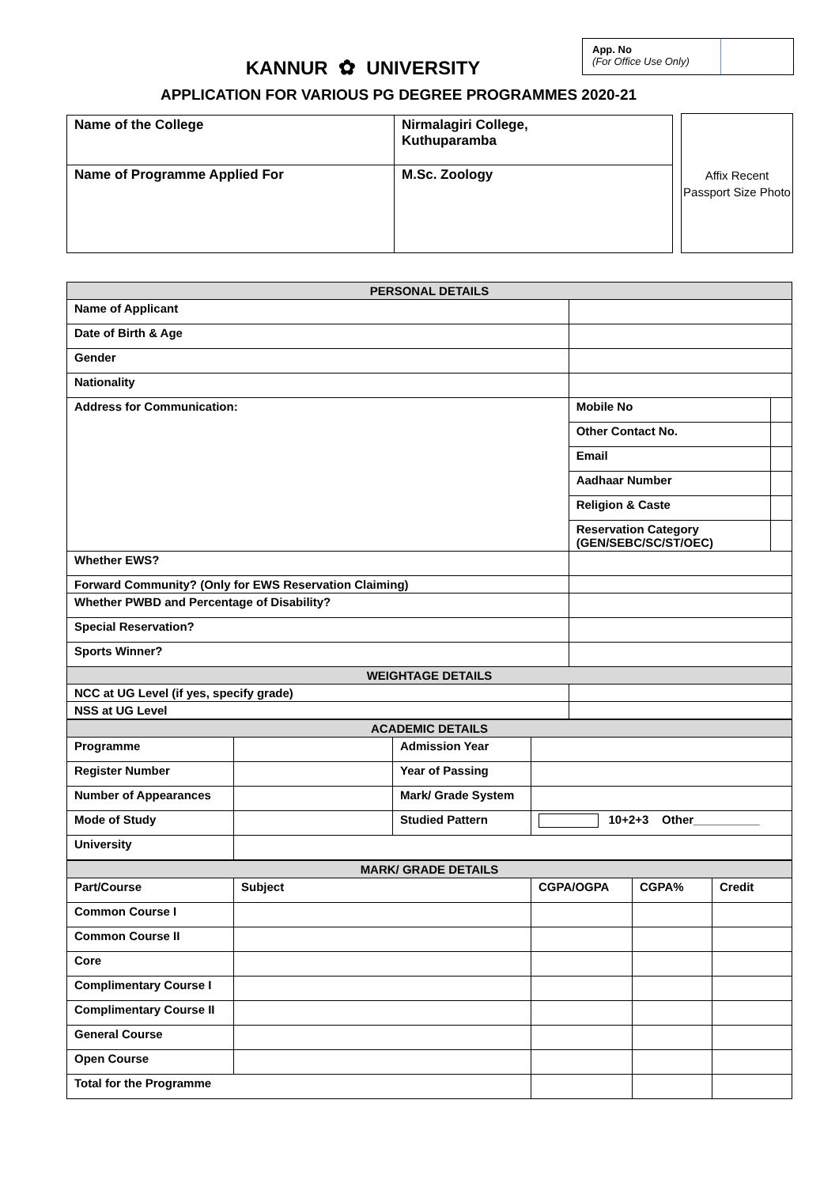App. No
(For Office Use Only)
KANNUR ✿ UNIVERSITY
APPLICATION FOR VARIOUS PG DEGREE PROGRAMMES 2020-21
| Name of the College | Nirmalagiri College, Kuthuparamba |
| Name of Programme Applied For | M.Sc. Zoology |
Affix Recent Passport Size Photo
| PERSONAL DETAILS | | |
| Name of Applicant | | |
| Date of Birth & Age | | |
| Gender | | |
| Nationality | | |
| Address for Communication: | Mobile No | |
| | Other Contact No. | |
| | Email | |
| | Aadhaar Number | |
| | Religion & Caste | |
| | Reservation Category (GEN/SEBC/SC/ST/OEC) | |
| Whether EWS? | | |
| Forward Community? (Only for EWS Reservation Claiming) | | |
| Whether PWBD and Percentage of Disability? | | |
| Special Reservation? | | |
| Sports Winner? | | |
| WEIGHTAGE DETAILS | | |
| NCC at UG Level (if yes, specify grade) | | |
| NSS at UG Level | | |
| ACADEMIC DETAILS | | | |
| Programme | | Admission Year | |
| Register Number | | Year of Passing | |
| Number of Appearances | | Mark/ Grade System | |
| Mode of Study | | Studied Pattern | 10+2+3 Other__________ |
| University | | | |
| MARK/ GRADE DETAILS | | | | |
| Part/Course | Subject | CGPA/OGPA | CGPA% | Credit |
| Common Course I | | | | |
| Common Course II | | | | |
| Core | | | | |
| Complimentary Course I | | | | |
| Complimentary Course II | | | | |
| General Course | | | | |
| Open Course | | | | |
| Total for the Programme | | | | |